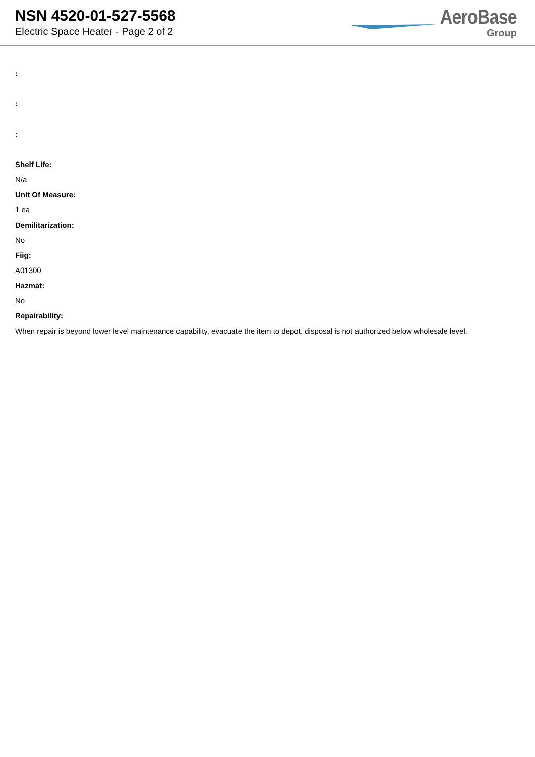NSN 4520-01-527-5568
Electric Space Heater - Page 2 of 2
AeroBase
Group
:
:
:
Shelf Life:
N/a
Unit Of Measure:
1 ea
Demilitarization:
No
Fiig:
A01300
Hazmat:
No
Repairability:
When repair is beyond lower level maintenance capability, evacuate the item to depot. disposal is not authorized below wholesale level.